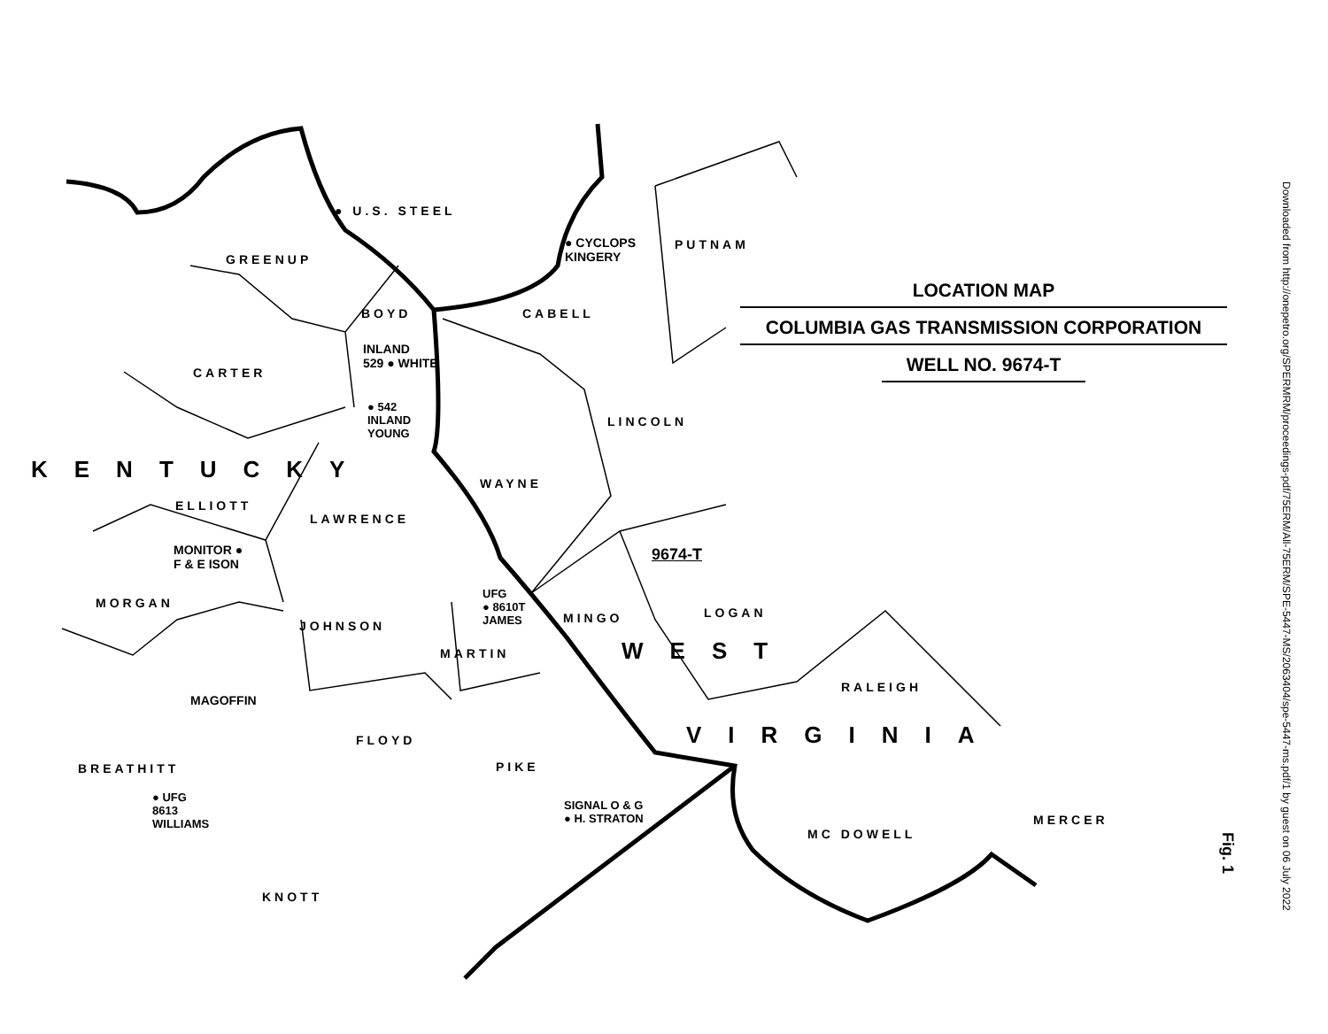LOCATION MAP
COLUMBIA GAS TRANSMISSION CORPORATION
WELL NO. 9674-T
● U.S. STEEL
GREENUP
● CYCLOPS
KINGERY
PUTNAM
BOYD CABELL
INLAND
529 ● WHITE
CARTER
● 542
INLAND
YOUNG
LINCOLN
KENTUCKY
WAYNE
ELLIOTT
LAWRENCE
MONITOR ●
F & E ISON
9674-T
UFG
● 8610T
JAMES
MORGAN
LOGAN
MINGO
JOHNSON
WEST
MARTIN
RALEIGH
MAGOFFIN
VIRGINIA
FLOYD
BREATHITT PIKE
● UFG
8613
WILLIAMS
SIGNAL O & G
● H. STRATON
MERCER
MC DOWELL
KNOTT
Fig. 1
Downloaded from http://onepetro.org/SPERMRM/proceedings-pdf/75ERM/All-75ERM/SPE-5447-MS/2063404/spe-5447-ms.pdf/1 by guest on 06 July 2022